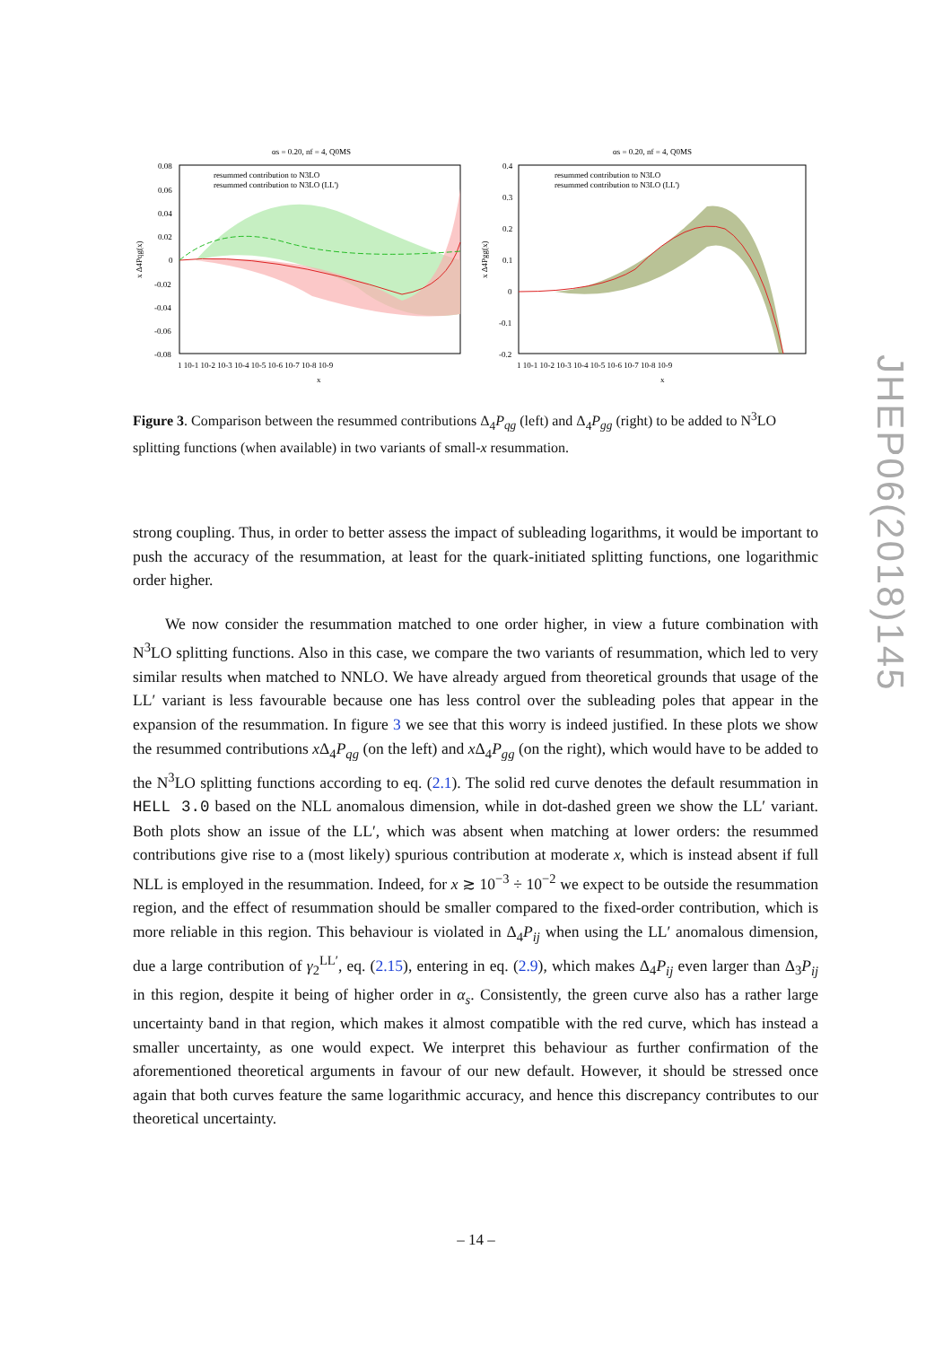αs = 0.20, nf = 4, Q0MS
resummed contribution to N3LO
resummed contribution to N3LO (LL')
0.08
0.06
0.04
0.02
0
-0.02
-0.04
-0.06
-0.08
x Δ4Pqg(x)
1 10-1 10-2 10-3 10-4 10-5 10-6 10-7 10-8 10-9
x
αs = 0.20, nf = 4, Q0MS
resummed contribution to N3LO
resummed contribution to N3LO (LL')
0.4
0.3
0.2
0.1
0
-0.1
-0.2
x Δ4Pgg(x)
1 10-1 10-2 10-3 10-4 10-5 10-6 10-7 10-8 10-9
x
Figure 3. Comparison between the resummed contributions Δ<sub>4</sub>P<sub>qg</sub> (left) and Δ<sub>4</sub>P<sub>gg</sub> (right) to be added to N<sup>3</sup>LO splitting functions (when available) in two variants of small-x resummation.
strong coupling. Thus, in order to better assess the impact of subleading logarithms, it would be important to push the accuracy of the resummation, at least for the quark-initiated splitting functions, one logarithmic order higher.
We now consider the resummation matched to one order higher, in view a future combination with N<sup>3</sup>LO splitting functions. Also in this case, we compare the two variants of resummation, which led to very similar results when matched to NNLO. We have already argued from theoretical grounds that usage of the LL′ variant is less favourable because one has less control over the subleading poles that appear in the expansion of the resummation. In figure 3 we see that this worry is indeed justified. In these plots we show the resummed contributions x Δ<sub>4</sub>P<sub>qg</sub> (on the left) and x Δ<sub>4</sub>P<sub>gg</sub> (on the right), which would have to be added to the N<sup>3</sup>LO splitting functions according to eq. (2.1). The solid red curve denotes the default resummation in HELL 3.0 based on the NLL anomalous dimension, while in dot-dashed green we show the LL′ variant. Both plots show an issue of the LL′, which was absent when matching at lower orders: the resummed contributions give rise to a (most likely) spurious contribution at moderate x, which is instead absent if full NLL is employed in the resummation. Indeed, for x ≳ 10<sup>−3</sup> ÷ 10<sup>−2</sup> we expect to be outside the resummation region, and the effect of resummation should be smaller compared to the fixed-order contribution, which is more reliable in this region. This behaviour is violated in Δ<sub>4</sub>P<sub>ij</sub> when using the LL′ anomalous dimension, due a large contribution of γ<sub>2</sub><sup>LL′</sup>, eq. (2.15), entering in eq. (2.9), which makes Δ<sub>4</sub>P<sub>ij</sub> even larger than Δ<sub>3</sub>P<sub>ij</sub> in this region, despite it being of higher order in α<sub>s</sub>. Consistently, the green curve also has a rather large uncertainty band in that region, which makes it almost compatible with the red curve, which has instead a smaller uncertainty, as one would expect. We interpret this behaviour as further confirmation of the aforementioned theoretical arguments in favour of our new default. However, it should be stressed once again that both curves feature the same logarithmic accuracy, and hence this discrepancy contributes to our theoretical uncertainty.
– 14 –
JHEP06(2018)145